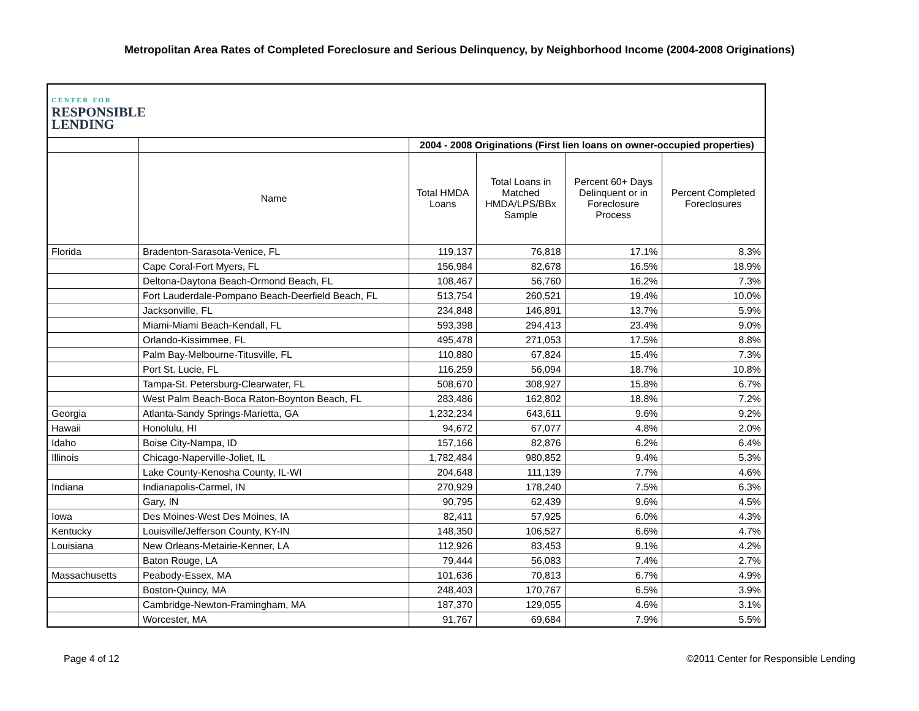Metropolitan Area Rates of Completed Foreclosure and Serious Delinquency, by Neighborhood Income (2004-2008 Originations)
| C E N T E R F O R RESPONSIBLE LENDING | | | | | |
| | | 2004 - 2008 Originations (First lien loans on owner-occupied properties) | | | |
| | Name | Total HMDA Loans | Total Loans in Matched HMDA/LPS/BBx Sample | Percent 60+ Days Delinquent or in Foreclosure Process | Percent Completed Foreclosures |
| Florida | Bradenton-Sarasota-Venice, FL | 119,137 | 76,818 | 17.1% | 8.3% |
| | Cape Coral-Fort Myers, FL | 156,984 | 82,678 | 16.5% | 18.9% |
| | Deltona-Daytona Beach-Ormond Beach, FL | 108,467 | 56,760 | 16.2% | 7.3% |
| | Fort Lauderdale-Pompano Beach-Deerfield Beach, FL | 513,754 | 260,521 | 19.4% | 10.0% |
| | Jacksonville, FL | 234,848 | 146,891 | 13.7% | 5.9% |
| | Miami-Miami Beach-Kendall, FL | 593,398 | 294,413 | 23.4% | 9.0% |
| | Orlando-Kissimmee, FL | 495,478 | 271,053 | 17.5% | 8.8% |
| | Palm Bay-Melbourne-Titusville, FL | 110,880 | 67,824 | 15.4% | 7.3% |
| | Port St. Lucie, FL | 116,259 | 56,094 | 18.7% | 10.8% |
| | Tampa-St. Petersburg-Clearwater, FL | 508,670 | 308,927 | 15.8% | 6.7% |
| | West Palm Beach-Boca Raton-Boynton Beach, FL | 283,486 | 162,802 | 18.8% | 7.2% |
| Georgia | Atlanta-Sandy Springs-Marietta, GA | 1,232,234 | 643,611 | 9.6% | 9.2% |
| Hawaii | Honolulu, HI | 94,672 | 67,077 | 4.8% | 2.0% |
| Idaho | Boise City-Nampa, ID | 157,166 | 82,876 | 6.2% | 6.4% |
| Illinois | Chicago-Naperville-Joliet, IL | 1,782,484 | 980,852 | 9.4% | 5.3% |
| | Lake County-Kenosha County, IL-WI | 204,648 | 111,139 | 7.7% | 4.6% |
| Indiana | Indianapolis-Carmel, IN | 270,929 | 178,240 | 7.5% | 6.3% |
| | Gary, IN | 90,795 | 62,439 | 9.6% | 4.5% |
| Iowa | Des Moines-West Des Moines, IA | 82,411 | 57,925 | 6.0% | 4.3% |
| Kentucky | Louisville/Jefferson County, KY-IN | 148,350 | 106,527 | 6.6% | 4.7% |
| Louisiana | New Orleans-Metairie-Kenner, LA | 112,926 | 83,453 | 9.1% | 4.2% |
| | Baton Rouge, LA | 79,444 | 56,083 | 7.4% | 2.7% |
| Massachusetts | Peabody-Essex, MA | 101,636 | 70,813 | 6.7% | 4.9% |
| | Boston-Quincy, MA | 248,403 | 170,767 | 6.5% | 3.9% |
| | Cambridge-Newton-Framingham, MA | 187,370 | 129,055 | 4.6% | 3.1% |
| | Worcester, MA | 91,767 | 69,684 | 7.9% | 5.5% |
Page 4 of 12 ©2011 Center for Responsible Lending